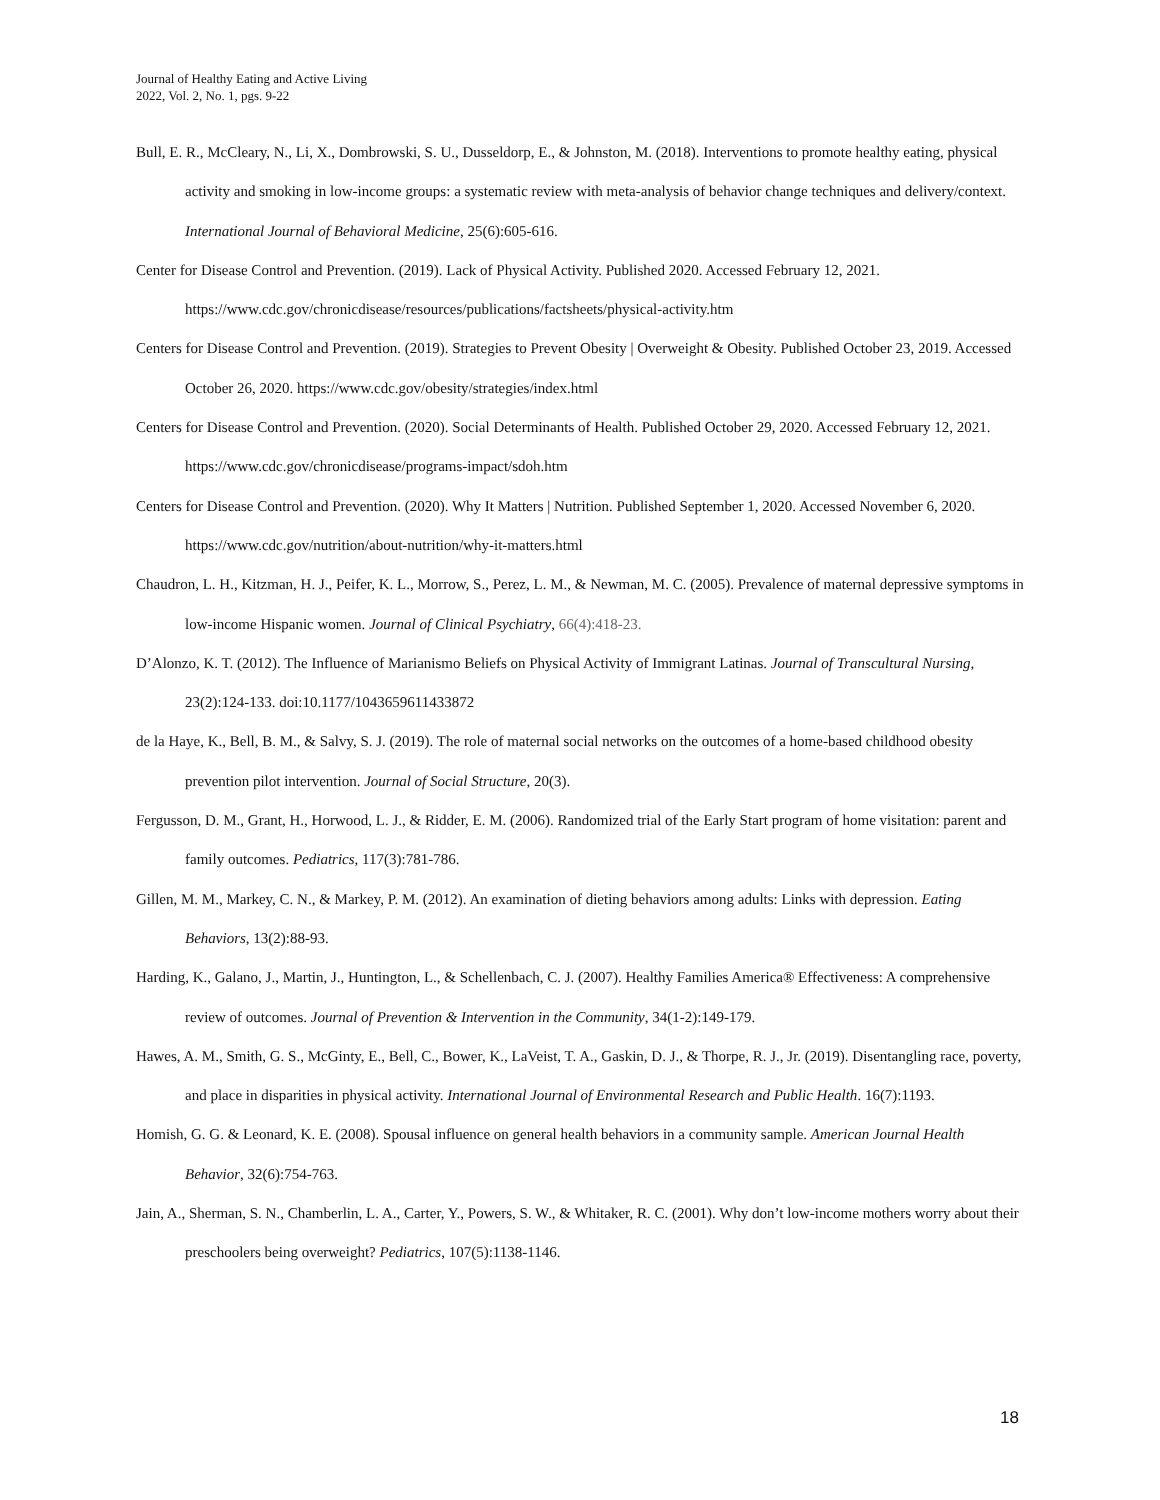Journal of Healthy Eating and Active Living
2022, Vol. 2, No. 1, pgs. 9-22
Bull, E. R., McCleary, N., Li, X., Dombrowski, S. U., Dusseldorp, E., & Johnston, M. (2018). Interventions to promote healthy eating, physical activity and smoking in low-income groups: a systematic review with meta-analysis of behavior change techniques and delivery/context. International Journal of Behavioral Medicine, 25(6):605-616.
Center for Disease Control and Prevention. (2019). Lack of Physical Activity. Published 2020. Accessed February 12, 2021. https://www.cdc.gov/chronicdisease/resources/publications/factsheets/physical-activity.htm
Centers for Disease Control and Prevention. (2019). Strategies to Prevent Obesity | Overweight & Obesity. Published October 23, 2019. Accessed October 26, 2020. https://www.cdc.gov/obesity/strategies/index.html
Centers for Disease Control and Prevention. (2020). Social Determinants of Health. Published October 29, 2020. Accessed February 12, 2021. https://www.cdc.gov/chronicdisease/programs-impact/sdoh.htm
Centers for Disease Control and Prevention. (2020). Why It Matters | Nutrition. Published September 1, 2020. Accessed November 6, 2020. https://www.cdc.gov/nutrition/about-nutrition/why-it-matters.html
Chaudron, L. H., Kitzman, H. J., Peifer, K. L., Morrow, S., Perez, L. M., & Newman, M. C. (2005). Prevalence of maternal depressive symptoms in low-income Hispanic women. Journal of Clinical Psychiatry, 66(4):418-23.
D’Alonzo, K. T. (2012). The Influence of Marianismo Beliefs on Physical Activity of Immigrant Latinas. Journal of Transcultural Nursing, 23(2):124-133. doi:10.1177/1043659611433872
de la Haye, K., Bell, B. M., & Salvy, S. J. (2019). The role of maternal social networks on the outcomes of a home-based childhood obesity prevention pilot intervention. Journal of Social Structure, 20(3).
Fergusson, D. M., Grant, H., Horwood, L. J., & Ridder, E. M. (2006). Randomized trial of the Early Start program of home visitation: parent and family outcomes. Pediatrics, 117(3):781-786.
Gillen, M. M., Markey, C. N., & Markey, P. M. (2012). An examination of dieting behaviors among adults: Links with depression. Eating Behaviors, 13(2):88-93.
Harding, K., Galano, J., Martin, J., Huntington, L., & Schellenbach, C. J. (2007). Healthy Families America® Effectiveness: A comprehensive review of outcomes. Journal of Prevention & Intervention in the Community, 34(1-2):149-179.
Hawes, A. M., Smith, G. S., McGinty, E., Bell, C., Bower, K., LaVeist, T. A., Gaskin, D. J., & Thorpe, R. J., Jr. (2019). Disentangling race, poverty, and place in disparities in physical activity. International Journal of Environmental Research and Public Health. 16(7):1193.
Homish, G. G. & Leonard, K. E. (2008). Spousal influence on general health behaviors in a community sample. American Journal Health Behavior, 32(6):754-763.
Jain, A., Sherman, S. N., Chamberlin, L. A., Carter, Y., Powers, S. W., & Whitaker, R. C. (2001). Why don’t low-income mothers worry about their preschoolers being overweight? Pediatrics, 107(5):1138-1146.
18